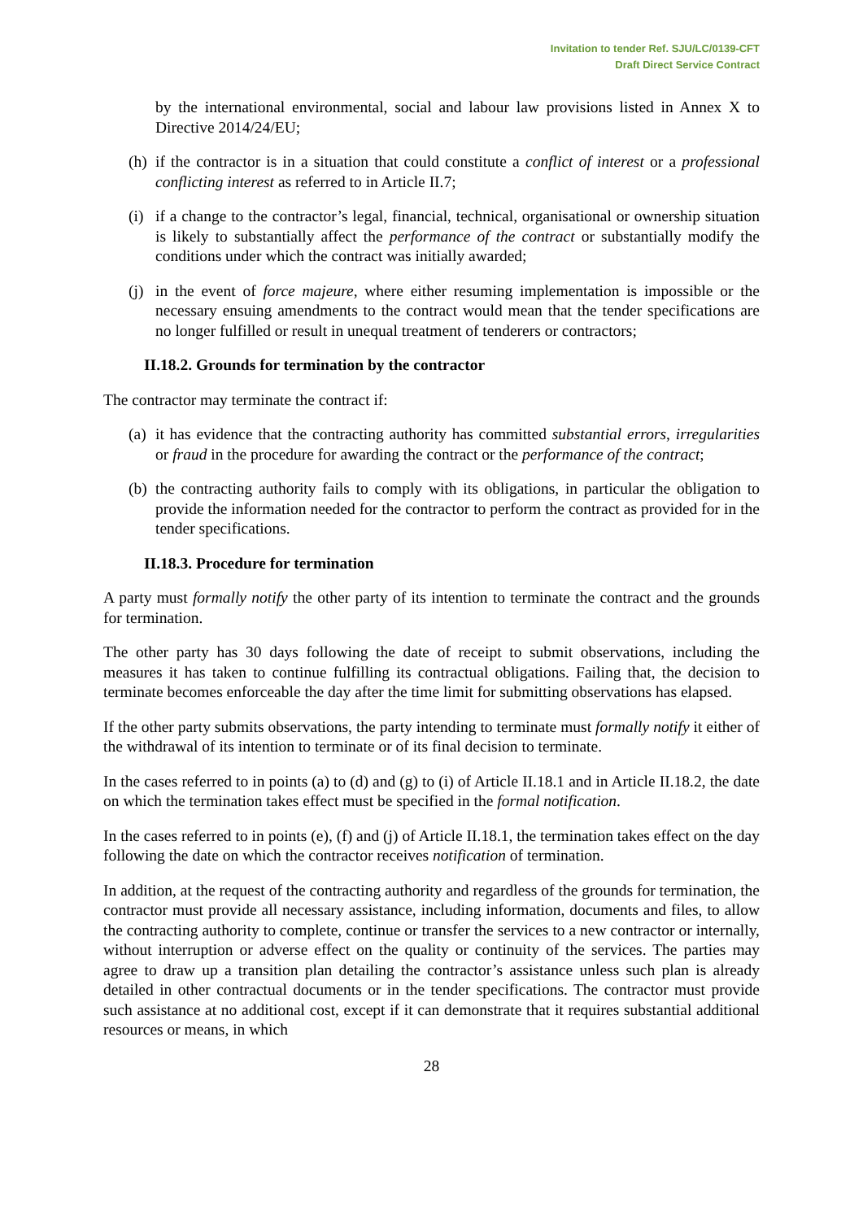Invitation to tender Ref. SJU/LC/0139-CFT
Draft Direct Service Contract
by the international environmental, social and labour law provisions listed in Annex X to Directive 2014/24/EU;
(h) if the contractor is in a situation that could constitute a conflict of interest or a professional conflicting interest as referred to in Article II.7;
(i) if a change to the contractor’s legal, financial, technical, organisational or ownership situation is likely to substantially affect the performance of the contract or substantially modify the conditions under which the contract was initially awarded;
(j) in the event of force majeure, where either resuming implementation is impossible or the necessary ensuing amendments to the contract would mean that the tender specifications are no longer fulfilled or result in unequal treatment of tenderers or contractors;
II.18.2. Grounds for termination by the contractor
The contractor may terminate the contract if:
(a) it has evidence that the contracting authority has committed substantial errors, irregularities or fraud in the procedure for awarding the contract or the performance of the contract;
(b) the contracting authority fails to comply with its obligations, in particular the obligation to provide the information needed for the contractor to perform the contract as provided for in the tender specifications.
II.18.3. Procedure for termination
A party must formally notify the other party of its intention to terminate the contract and the grounds for termination.
The other party has 30 days following the date of receipt to submit observations, including the measures it has taken to continue fulfilling its contractual obligations. Failing that, the decision to terminate becomes enforceable the day after the time limit for submitting observations has elapsed.
If the other party submits observations, the party intending to terminate must formally notify it either of the withdrawal of its intention to terminate or of its final decision to terminate.
In the cases referred to in points (a) to (d) and (g) to (i) of Article II.18.1 and in Article II.18.2, the date on which the termination takes effect must be specified in the formal notification.
In the cases referred to in points (e), (f) and (j) of Article II.18.1, the termination takes effect on the day following the date on which the contractor receives notification of termination.
In addition, at the request of the contracting authority and regardless of the grounds for termination, the contractor must provide all necessary assistance, including information, documents and files, to allow the contracting authority to complete, continue or transfer the services to a new contractor or internally, without interruption or adverse effect on the quality or continuity of the services. The parties may agree to draw up a transition plan detailing the contractor’s assistance unless such plan is already detailed in other contractual documents or in the tender specifications. The contractor must provide such assistance at no additional cost, except if it can demonstrate that it requires substantial additional resources or means, in which
28